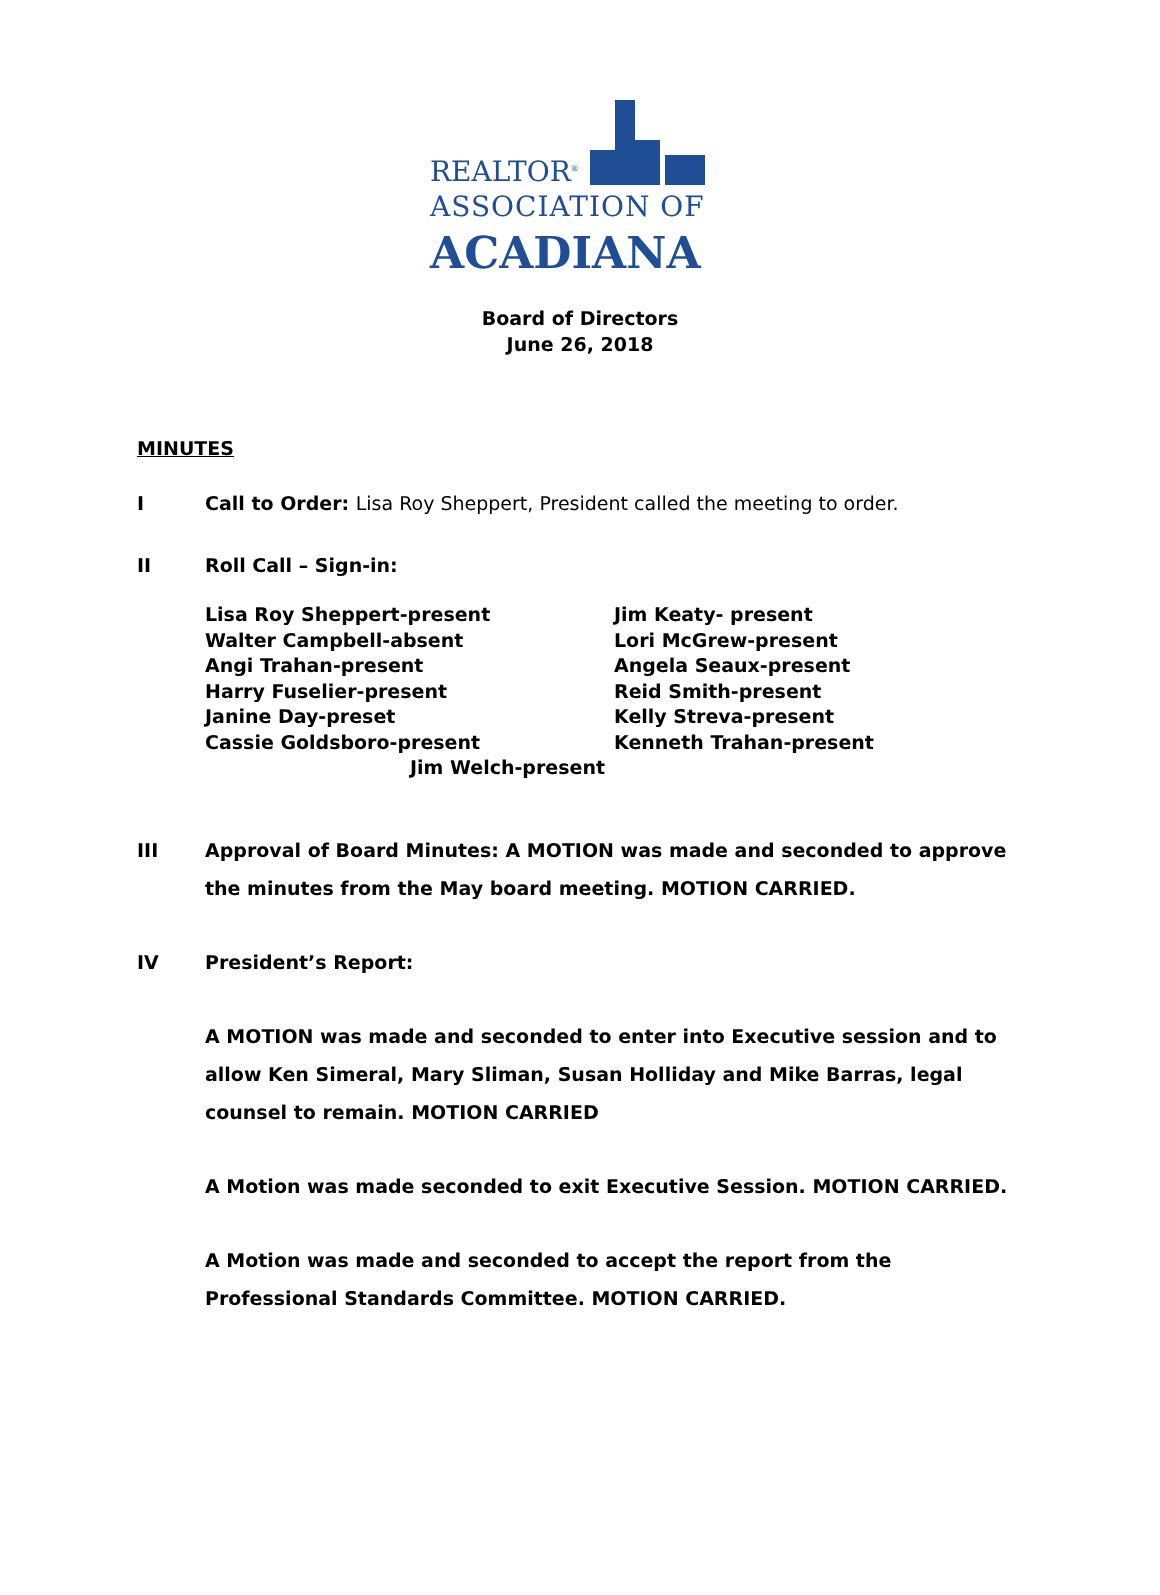REALTOR<sup>®</sup>
ASSOCIATION OF
ACADIANA
Board of Directors
June 26, 2018
MINUTES
I Call to Order: Lisa Roy Sheppert, President called the meeting to order.
II Roll Call – Sign-in:
Lisa Roy Sheppert-present
Walter Campbell-absent
Angi Trahan-present
Harry Fuselier-present
Janine Day-preset
Cassie Goldsboro-present
Jim Keaty- present
Lori McGrew-present
Angela Seaux-present
Reid Smith-present
Kelly Streva-present
Kenneth Trahan-present
Jim Welch-present
III Approval of Board Minutes: A MOTION was made and seconded to approve the minutes from the May board meeting. MOTION CARRIED.
IV President’s Report:
A MOTION was made and seconded to enter into Executive session and to allow Ken Simeral, Mary Sliman, Susan Holliday and Mike Barras, legal counsel to remain. MOTION CARRIED
A Motion was made seconded to exit Executive Session. MOTION CARRIED.
A Motion was made and seconded to accept the report from the Professional Standards Committee. MOTION CARRIED.